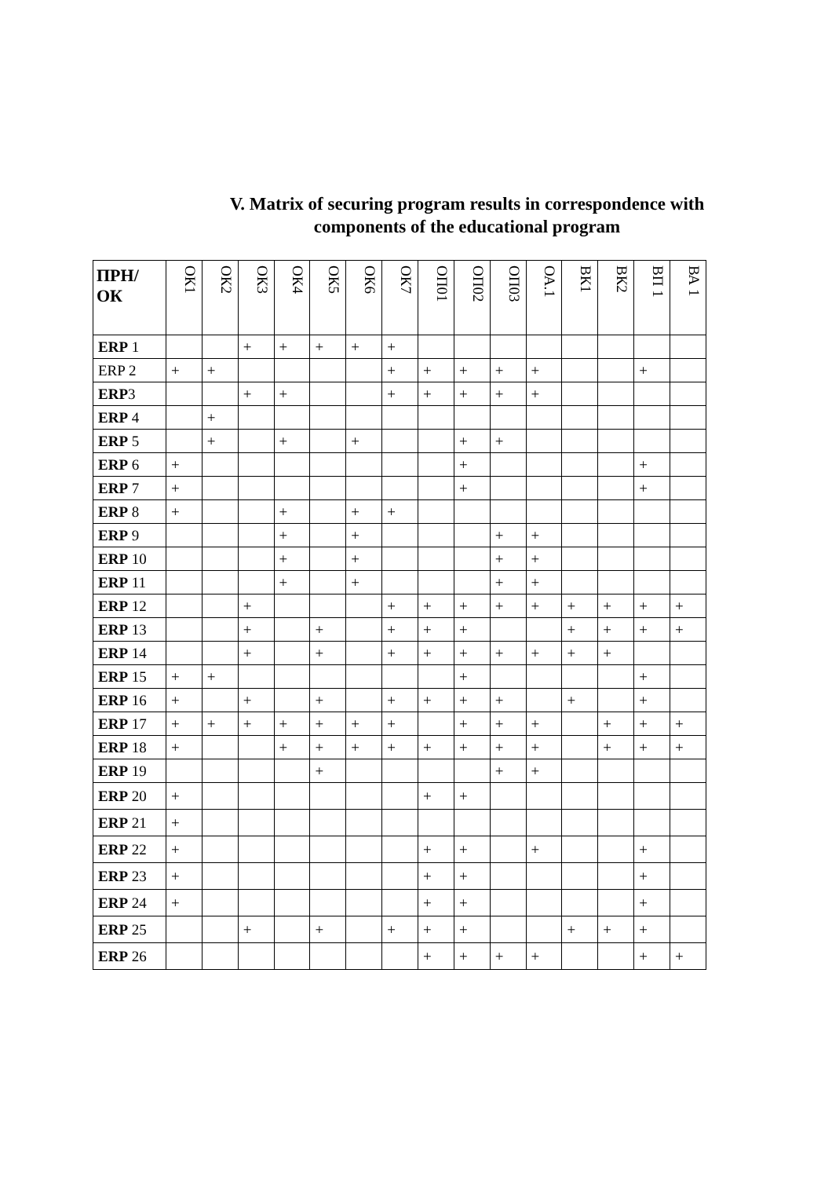V. Matrix of securing program results in correspondence with
components of the educational program
| ПРН/ ОК | ОК1 | ОК2 | ОК3 | ОК4 | ОК5 | ОК6 | ОК7 | ОП01 | ОП02 | ОП03 | ОА.1 | ВК1 | ВК2 | ВП 1 | ВА 1 |
| --- | --- | --- | --- | --- | --- | --- | --- | --- | --- | --- | --- | --- | --- | --- | --- |
| ERP 1 | | | + | + | + | + | + | | | | | | | | |
| ERP 2 | + | + | | | | | + | + | + | + | + | | | + | |
| ERP 3 | | | + | + | | | + | + | + | + | + | | | | |
| ERP 4 | | + | | | | | | | | | | | | | |
| ERP 5 | | + | | + | | + | | | + | + | | | | | |
| ERP 6 | + | | | | | | | | + | | | | | + | |
| ERP 7 | + | | | | | | | | + | | | | | + | |
| ERP 8 | + | | | + | | + | + | | | | | | | | |
| ERP 9 | | | | + | | + | | | | + | + | | | | |
| ERP 10 | | | | + | | + | | | | + | + | | | | |
| ERP 11 | | | | + | | + | | | | + | + | | | | |
| ERP 12 | | | + | | | | + | + | + | + | + | + | + | + | + |
| ERP 13 | | | + | | + | | + | + | + | | | + | + | + | + |
| ERP 14 | | | + | | + | | + | + | + | + | + | + | + | | |
| ERP 15 | + | + | | | | | | | + | | | | | + | |
| ERP 16 | + | | + | | + | | + | + | + | + | | + | | + | |
| ERP 17 | + | + | + | + | + | + | + | | + | + | + | | + | + | + |
| ERP 18 | + | | | + | + | + | + | + | + | + | + | | + | + | + |
| ERP 19 | | | | | + | | | | | + | + | | | | |
| ERP 20 | + | | | | | | | + | + | | | | | | |
| ERP 21 | + | | | | | | | | | | | | | | |
| ERP 22 | + | | | | | | | + | + | | + | | | + | |
| ERP 23 | + | | | | | | | + | + | | | | | + | |
| ERP 24 | + | | | | | | | + | + | | | | | + | |
| ERP 25 | | | + | | + | | + | + | + | | | + | + | + | |
| ERP 26 | | | | | | | | + | + | + | + | | | + | + |